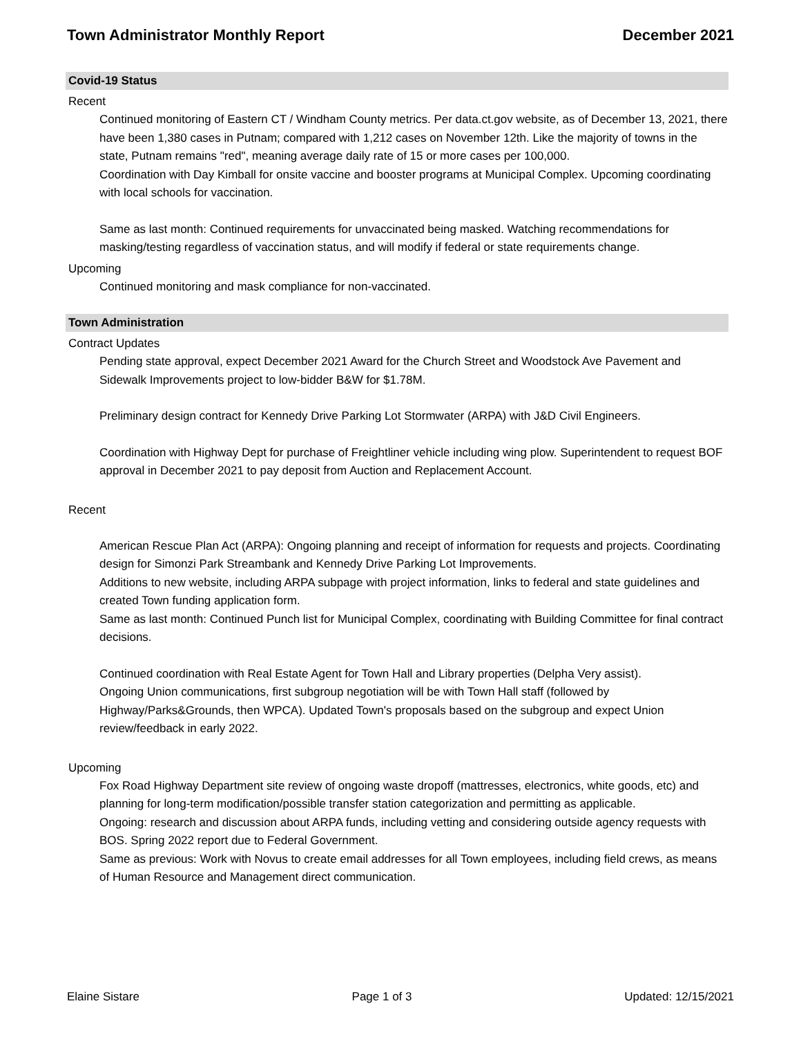Town Administrator Monthly Report December 2021
Covid-19 Status
Recent
Continued monitoring of Eastern CT / Windham County metrics. Per data.ct.gov website, as of December 13, 2021, there have been 1,380 cases in Putnam; compared with 1,212 cases on November 12th. Like the majority of towns in the state, Putnam remains "red", meaning average daily rate of 15 or more cases per 100,000.
Coordination with Day Kimball for onsite vaccine and booster programs at Municipal Complex. Upcoming coordinating with local schools for vaccination.
Same as last month: Continued requirements for unvaccinated being masked. Watching recommendations for masking/testing regardless of vaccination status, and will modify if federal or state requirements change.
Upcoming
Continued monitoring and mask compliance for non-vaccinated.
Town Administration
Contract Updates
Pending state approval, expect December 2021 Award for the Church Street and Woodstock Ave Pavement and Sidewalk Improvements project to low-bidder B&W for $1.78M.
Preliminary design contract for Kennedy Drive Parking Lot Stormwater (ARPA) with J&D Civil Engineers.
Coordination with Highway Dept for purchase of Freightliner vehicle including wing plow. Superintendent to request BOF approval in December 2021 to pay deposit from Auction and Replacement Account.
Recent
American Rescue Plan Act (ARPA): Ongoing planning and receipt of information for requests and projects. Coordinating design for Simonzi Park Streambank and Kennedy Drive Parking Lot Improvements.
Additions to new website, including ARPA subpage with project information, links to federal and state guidelines and created Town funding application form.
Same as last month: Continued Punch list for Municipal Complex, coordinating with Building Committee for final contract decisions.
Continued coordination with Real Estate Agent for Town Hall and Library properties (Delpha Very assist).
Ongoing Union communications, first subgroup negotiation will be with Town Hall staff (followed by Highway/Parks&Grounds, then WPCA). Updated Town's proposals based on the subgroup and expect Union review/feedback in early 2022.
Upcoming
Fox Road Highway Department site review of ongoing waste dropoff (mattresses, electronics, white goods, etc) and planning for long-term modification/possible transfer station categorization and permitting as applicable.
Ongoing: research and discussion about ARPA funds, including vetting and considering outside agency requests with BOS. Spring 2022 report due to Federal Government.
Same as previous: Work with Novus to create email addresses for all Town employees, including field crews, as means of Human Resource and Management direct communication.
Elaine Sistare Page 1 of 3 Updated: 12/15/2021